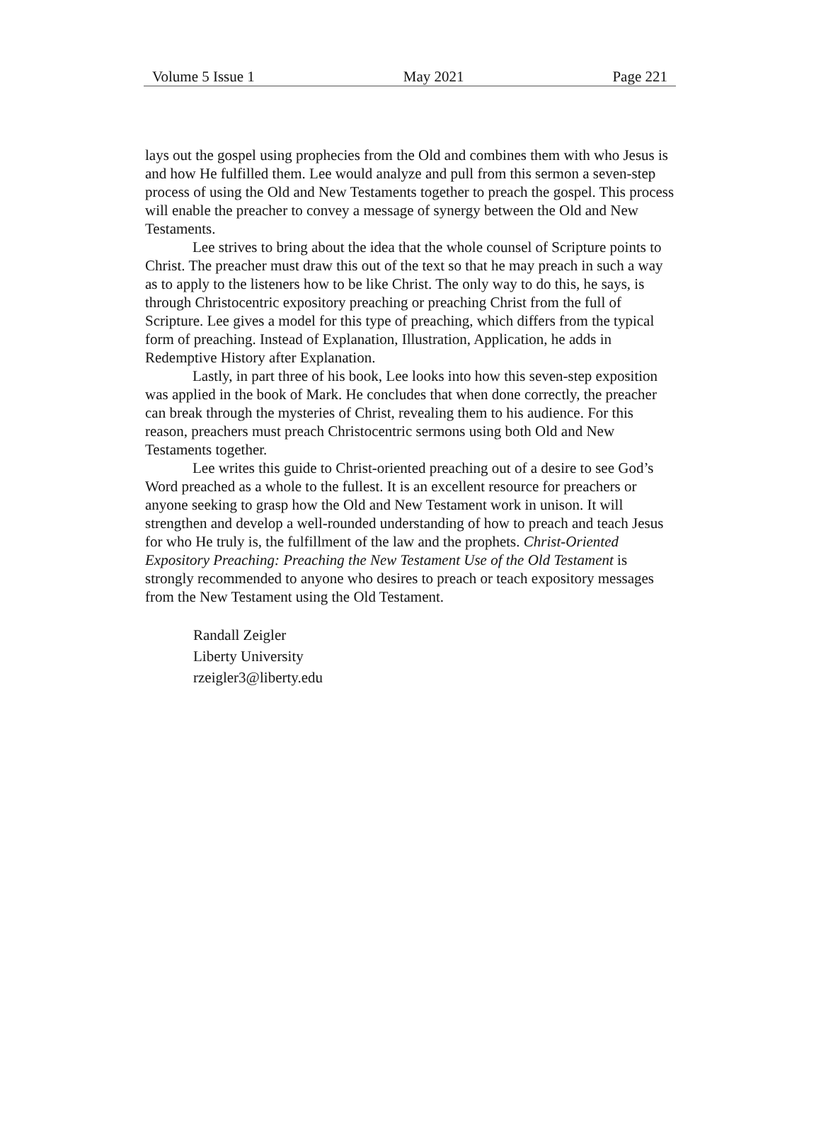Volume 5 Issue 1 May 2021 Page 221
lays out the gospel using prophecies from the Old and combines them with who Jesus is and how He fulfilled them. Lee would analyze and pull from this sermon a seven-step process of using the Old and New Testaments together to preach the gospel. This process will enable the preacher to convey a message of synergy between the Old and New Testaments.
Lee strives to bring about the idea that the whole counsel of Scripture points to Christ. The preacher must draw this out of the text so that he may preach in such a way as to apply to the listeners how to be like Christ. The only way to do this, he says, is through Christocentric expository preaching or preaching Christ from the full of Scripture. Lee gives a model for this type of preaching, which differs from the typical form of preaching. Instead of Explanation, Illustration, Application, he adds in Redemptive History after Explanation.
Lastly, in part three of his book, Lee looks into how this seven-step exposition was applied in the book of Mark. He concludes that when done correctly, the preacher can break through the mysteries of Christ, revealing them to his audience. For this reason, preachers must preach Christocentric sermons using both Old and New Testaments together.
Lee writes this guide to Christ-oriented preaching out of a desire to see God’s Word preached as a whole to the fullest. It is an excellent resource for preachers or anyone seeking to grasp how the Old and New Testament work in unison. It will strengthen and develop a well-rounded understanding of how to preach and teach Jesus for who He truly is, the fulfillment of the law and the prophets. Christ-Oriented Expository Preaching: Preaching the New Testament Use of the Old Testament is strongly recommended to anyone who desires to preach or teach expository messages from the New Testament using the Old Testament.
Randall Zeigler
Liberty University
rzeigler3@liberty.edu